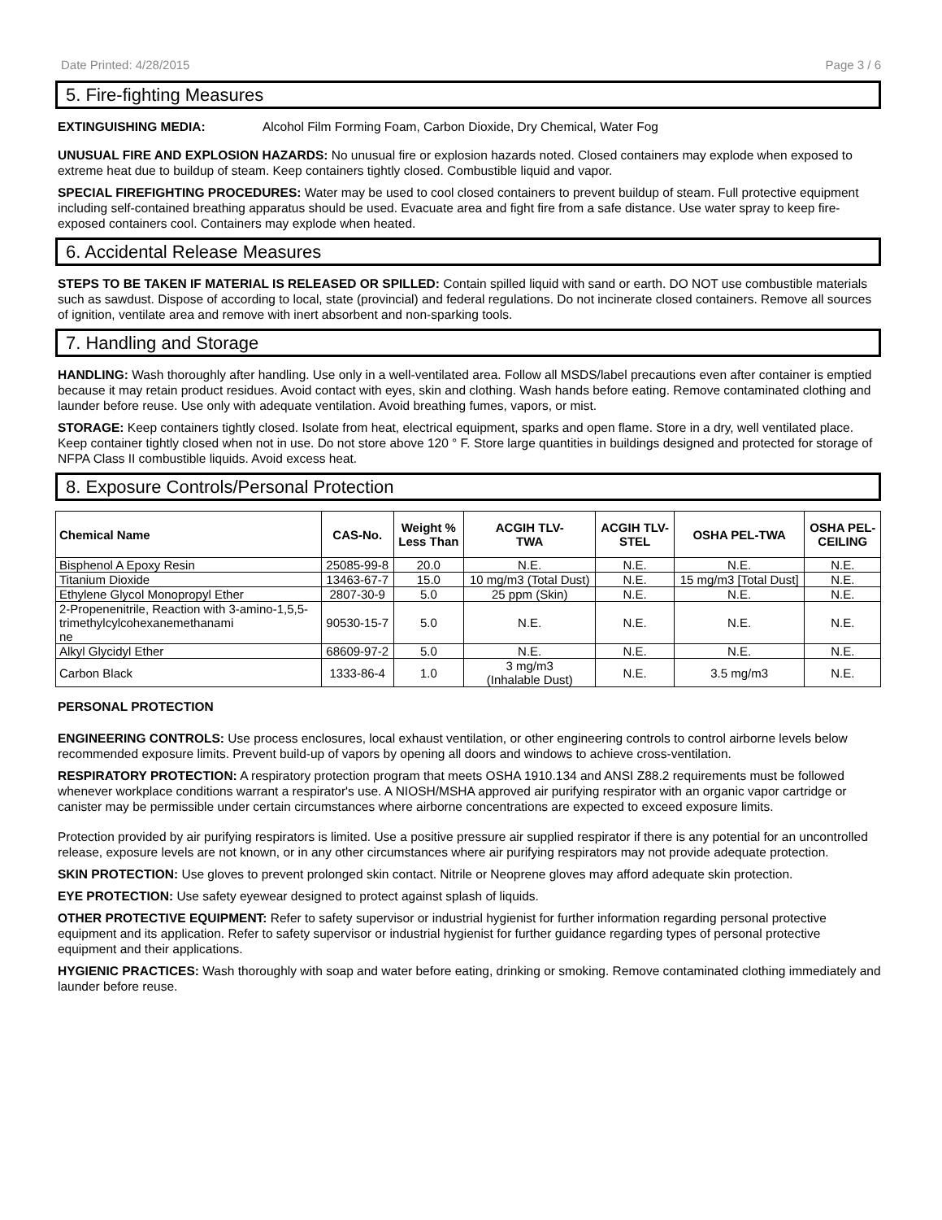Date Printed: 4/28/2015 Page 3 / 6
5. Fire-fighting Measures
EXTINGUISHING MEDIA: Alcohol Film Forming Foam, Carbon Dioxide, Dry Chemical, Water Fog
UNUSUAL FIRE AND EXPLOSION HAZARDS: No unusual fire or explosion hazards noted. Closed containers may explode when exposed to extreme heat due to buildup of steam. Keep containers tightly closed. Combustible liquid and vapor.
SPECIAL FIREFIGHTING PROCEDURES: Water may be used to cool closed containers to prevent buildup of steam. Full protective equipment including self-contained breathing apparatus should be used. Evacuate area and fight fire from a safe distance. Use water spray to keep fire-exposed containers cool. Containers may explode when heated.
6. Accidental Release Measures
STEPS TO BE TAKEN IF MATERIAL IS RELEASED OR SPILLED: Contain spilled liquid with sand or earth. DO NOT use combustible materials such as sawdust. Dispose of according to local, state (provincial) and federal regulations. Do not incinerate closed containers. Remove all sources of ignition, ventilate area and remove with inert absorbent and non-sparking tools.
7. Handling and Storage
HANDLING: Wash thoroughly after handling. Use only in a well-ventilated area. Follow all MSDS/label precautions even after container is emptied because it may retain product residues. Avoid contact with eyes, skin and clothing. Wash hands before eating. Remove contaminated clothing and launder before reuse. Use only with adequate ventilation. Avoid breathing fumes, vapors, or mist.
STORAGE: Keep containers tightly closed. Isolate from heat, electrical equipment, sparks and open flame. Store in a dry, well ventilated place. Keep container tightly closed when not in use. Do not store above 120 ° F. Store large quantities in buildings designed and protected for storage of NFPA Class II combustible liquids. Avoid excess heat.
8. Exposure Controls/Personal Protection
| Chemical Name | CAS-No. | Weight % Less Than | ACGIH TLV- TWA | ACGIH TLV- STEL | OSHA PEL-TWA | OSHA PEL- CEILING |
| --- | --- | --- | --- | --- | --- | --- |
| Bisphenol A Epoxy Resin | 25085-99-8 | 20.0 | N.E. | N.E. | N.E. | N.E. |
| Titanium Dioxide | 13463-67-7 | 15.0 | 10 mg/m3 (Total Dust) | N.E. | 15 mg/m3 [Total Dust] | N.E. |
| Ethylene Glycol Monopropyl Ether | 2807-30-9 | 5.0 | 25 ppm (Skin) | N.E. | N.E. | N.E. |
| 2-Propenenitrile, Reaction with 3-amino-1,5,5- trimethylcylcohexanemethanami ne | 90530-15-7 | 5.0 | N.E. | N.E. | N.E. | N.E. |
| Alkyl Glycidyl Ether | 68609-97-2 | 5.0 | N.E. | N.E. | N.E. | N.E. |
| Carbon Black | 1333-86-4 | 1.0 | 3 mg/m3 (Inhalable Dust) | N.E. | 3.5 mg/m3 | N.E. |
PERSONAL PROTECTION
ENGINEERING CONTROLS: Use process enclosures, local exhaust ventilation, or other engineering controls to control airborne levels below recommended exposure limits. Prevent build-up of vapors by opening all doors and windows to achieve cross-ventilation.
RESPIRATORY PROTECTION: A respiratory protection program that meets OSHA 1910.134 and ANSI Z88.2 requirements must be followed whenever workplace conditions warrant a respirator's use. A NIOSH/MSHA approved air purifying respirator with an organic vapor cartridge or canister may be permissible under certain circumstances where airborne concentrations are expected to exceed exposure limits.
Protection provided by air purifying respirators is limited. Use a positive pressure air supplied respirator if there is any potential for an uncontrolled release, exposure levels are not known, or in any other circumstances where air purifying respirators may not provide adequate protection.
SKIN PROTECTION: Use gloves to prevent prolonged skin contact. Nitrile or Neoprene gloves may afford adequate skin protection.
EYE PROTECTION: Use safety eyewear designed to protect against splash of liquids.
OTHER PROTECTIVE EQUIPMENT: Refer to safety supervisor or industrial hygienist for further information regarding personal protective equipment and its application. Refer to safety supervisor or industrial hygienist for further guidance regarding types of personal protective equipment and their applications.
HYGIENIC PRACTICES: Wash thoroughly with soap and water before eating, drinking or smoking. Remove contaminated clothing immediately and launder before reuse.